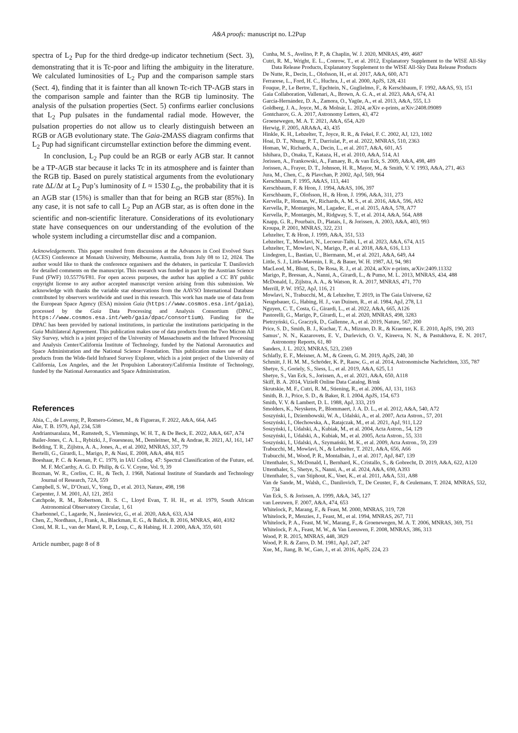A&A proofs: manuscript no. L2Pup
spectra of L<sub>2</sub> Pup for the third dredge-up indicator technetium (Sect. 3), demonstrating that it is Tc-poor and lifting the ambiguity in the literature. We calculated luminosities of L<sub>2</sub> Pup and the comparison sample stars (Sect. 4), finding that it is fainter than all known Tc-rich TP-AGB stars in the comparison sample and fainter than the RGB tip luminosity. The analysis of the pulsation properties (Sect. 5) confirms earlier conclusions that L<sub>2</sub> Pup pulsates in the fundamental radial mode. However, the pulsation properties do not allow us to clearly distinguish between an RGB or AGB evolutionary state. The Gaia-2MASS diagram confirms that L<sub>2</sub> Pup had significant circumstellar extinction before the dimming event.
In conclusion, L<sub>2</sub> Pup could be an RGB or early AGB star. It cannot be a TP-AGB star because it lacks Tc in its atmosphere and is fainter than the RGB tip. Based on purely statistical arguments from the evolutionary rate ΔL/Δt at L<sub>2</sub> Pup’s luminosity of L ≈ 1530 L<sub>⊙</sub>, the probability that it is an AGB star (15%) is smaller than that for being an RGB star (85%). In any case, it is not safe to call L<sub>2</sub> Pup an AGB star, as is often done in the scientific and non-scientific literature. Considerations of its evolutionary state have consequences on our understanding of the evolution of the whole system including a circumstellar disc and a companion.
Acknowledgements. This paper resulted from discussions at the Advances in Cool Evolved Stars (ACES) Conference at Monash University, Melbourne, Australia, from July 08 to 12, 2024. The author would like to thank the conference organisers and the debaters, in particular T. Danilovich for detailed comments on the manuscript. This research was funded in part by the Austrian Science Fund (FWF) 10.55776/F81. For open access purposes, the author has applied a CC BY public copyright license to any author accepted manuscript version arising from this submission. We acknowledge with thanks the variable star observations from the AAVSO International Database contributed by observers worldwide and used in this research. This work has made use of data from the European Space Agency (ESA) mission Gaia (https://www.cosmos.esa.int/gaia), processed by the Gaia Data Processing and Analysis Consortium (DPAC, https://www.cosmos.esa.int/web/gaia/dpac/consortium). Funding for the DPAC has been provided by national institutions, in particular the institutions participating in the Gaia Multilateral Agreement. This publication makes use of data products from the Two Micron All Sky Survey, which is a joint project of the University of Massachusetts and the Infrared Processing and Analysis Center/California Institute of Technology, funded by the National Aeronautics and Space Administration and the National Science Foundation. This publication makes use of data products from the Wide-field Infrared Survey Explorer, which is a joint project of the University of California, Los Angeles, and the Jet Propulsion Laboratory/California Institute of Technology, funded by the National Aeronautics and Space Administration.
References
Abia, C., de Laverny, P., Romero-Gómez, M., & Figueras, F. 2022, A&A, 664, A45
Ake, T. B. 1979, ApJ, 234, 538
Andriantsaralaza, M., Ramstedt, S., Vlemmings, W. H. T., & De Beck, E. 2022, A&A, 667, A74
Bailer-Jones, C. A. L., Rybizki, J., Fouesneau, M., Demleitner, M., & Andrae, R. 2021, AJ, 161, 147
Bedding, T. R., Zijlstra, A. A., Jones, A., et al. 2002, MNRAS, 337, 79
Bertelli, G., Girardi, L., Marigo, P., & Nasi, E. 2008, A&A, 484, 815
Boeshaar, P. C. & Keenan, P. C. 1979, in IAU Colloq. 47: Spectral Classification of the Future, ed. M. F. McCarthy, A. G. D. Philip, & G. V. Coyne, Vol. 9, 39
Bozman, W. R., Corliss, C. H., & Tech, J. 1968, National Institute of Standards and Technology Journal of Research, 72A, 559
Campbell, S. W., D’Orazi, V., Yong, D., et al. 2013, Nature, 498, 198
Carpenter, J. M. 2001, AJ, 121, 2851
Catchpole, R. M., Robertson, B. S. C., Lloyd Evan, T. H. H., et al. 1979, South African Astronomical Observatory Circular, 1, 61
Charbonnel, C., Lagarde, N., Jasniewicz, G., et al. 2020, A&A, 633, A34
Chen, Z., Nordhaus, J., Frank, A., Blackman, E. G., & Balick, B. 2016, MNRAS, 460, 4182
Cioni, M. R. L., van der Marel, R. P., Loup, C., & Habing, H. J. 2000, A&A, 359, 601
Article number, page 8 of 8
Cunha, M. S., Avelino, P. P., & Chaplin, W. J. 2020, MNRAS, 499, 4687
Cutri, R. M., Wright, E. L., Conrow, T., et al. 2012, Explanatory Supplement to the WISE All-Sky Data Release Products, Explanatory Supplement to the WISE All-Sky Data Release Products
De Nutte, R., Decin, L., Olofsson, H., et al. 2017, A&A, 600, A71
Ferrarese, L., Ford, H. C., Huchra, J., et al. 2000, ApJS, 128, 431
Fouque, P., Le Bertre, T., Epchtein, N., Guglielmo, F., & Kerschbaum, F. 1992, A&AS, 93, 151
Gaia Collaboration, Vallenari, A., Brown, A. G. A., et al. 2023, A&A, 674, A1
García-Hernández, D. A., Zamora, O., Yagüe, A., et al. 2013, A&A, 555, L3
Goldberg, J. A., Joyce, M., & Molnár, L. 2024, arXiv e-prints, arXiv:2408.09089
Gontcharov, G. A. 2017, Astronomy Letters, 43, 472
Groenewegen, M. A. T. 2021, A&A, 654, A20
Herwig, F. 2005, ARA&A, 43, 435
Hinkle, K. H., Lebzelter, T., Joyce, R. R., & Fekel, F. C. 2002, AJ, 123, 1002
Hoai, D. T., Nhung, P. T., Darriulat, P., et al. 2022, MNRAS, 510, 2363
Homan, W., Richards, A., Decin, L., et al. 2017, A&A, 601, A5
Ishihara, D., Onaka, T., Kataza, H., et al. 2010, A&A, 514, A1
Jorissen, A., Frankowski, A., Famaey, B., & van Eck, S. 2009, A&A, 498, 489
Jorissen, A., Frayer, D. T., Johnson, H. R., Mayor, M., & Smith, V. V. 1993, A&A, 271, 463
Jura, M., Chen, C., & Plavchan, P. 2002, ApJ, 569, 964
Kerschbaum, F. 1995, A&AS, 113, 441
Kerschbaum, F. & Hron, J. 1994, A&AS, 106, 397
Kerschbaum, F., Olofsson, H., & Hron, J. 1996, A&A, 311, 273
Kervella, P., Homan, W., Richards, A. M. S., et al. 2016, A&A, 596, A92
Kervella, P., Montargès, M., Lagadec, E., et al. 2015, A&A, 578, A77
Kervella, P., Montargès, M., Ridgway, S. T., et al. 2014, A&A, 564, A88
Knapp, G. R., Pourbaix, D., Platais, I., & Jorissen, A. 2003, A&A, 403, 993
Kroupa, P. 2001, MNRAS, 322, 231
Lebzelter, T. & Hron, J. 1999, A&A, 351, 533
Lebzelter, T., Mowlavi, N., Lecoeur-Taibi, I., et al. 2023, A&A, 674, A15
Lebzelter, T., Mowlavi, N., Marigo, P., et al. 2018, A&A, 616, L13
Lindegren, L., Bastian, U., Biermann, M., et al. 2021, A&A, 649, A4
Little, S. J., Little-Marenin, I. R., & Bauer, W. H. 1987, AJ, 94, 981
MacLeod, M., Blunt, S., De Rosa, R. J., et al. 2024, arXiv e-prints, arXiv:2409.11332
Marigo, P., Bressan, A., Nanni, A., Girardi, L., & Pumo, M. L. 2013, MNRAS, 434, 488
McDonald, I., Zijlstra, A. A., & Watson, R. A. 2017, MNRAS, 471, 770
Merrill, P. W. 1952, ApJ, 116, 21
Mowlavi, N., Trabucchi, M., & Lebzelter, T. 2019, in The Gaia Universe, 62
Neugebauer, G., Habing, H. J., van Duinen, R., et al. 1984, ApJ, 278, L1
Nguyen, C. T., Costa, G., Girardi, L., et al. 2022, A&A, 665, A126
Pastorelli, G., Marigo, P., Girardi, L., et al. 2020, MNRAS, 498, 3283
Pietrzyński, G., Graczyk, D., Gallenne, A., et al. 2019, Nature, 567, 200
Price, S. D., Smith, B. J., Kuchar, T. A., Mizuno, D. R., & Kraemer, K. E. 2010, ApJS, 190, 203
Samus’, N. N., Kazarovets, E. V., Durlevich, O. V., Kireeva, N. N., & Pastukhova, E. N. 2017, Astronomy Reports, 61, 80
Sanders, J. L. 2023, MNRAS, 523, 2369
Schlafly, E. F., Meisner, A. M., & Green, G. M. 2019, ApJS, 240, 30
Schmitt, J. H. M. M., Schröder, K. P., Rauw, G., et al. 2014, Astronomische Nachrichten, 335, 787
Shetye, S., Goriely, S., Siess, L., et al. 2019, A&A, 625, L1
Shetye, S., Van Eck, S., Jorissen, A., et al. 2021, A&A, 650, A118
Skiff, B. A. 2014, VizieR Online Data Catalog, B/mk
Skrutskie, M. F., Cutri, R. M., Stiening, R., et al. 2006, AJ, 131, 1163
Smith, B. J., Price, S. D., & Baker, R. I. 2004, ApJS, 154, 673
Smith, V. V. & Lambert, D. L. 1988, ApJ, 333, 219
Smolders, K., Neyskens, P., Blommaert, J. A. D. L., et al. 2012, A&A, 540, A72
Soszyński, I., Dziembowski, W. A., Udalski, A., et al. 2007, Acta Astron., 57, 201
Soszyński, I., Olechowska, A., Ratajczak, M., et al. 2021, ApJ, 911, L22
Soszyński, I., Udalski, A., Kubiak, M., et al. 2004, Acta Astron., 54, 129
Soszyński, I., Udalski, A., Kubiak, M., et al. 2005, Acta Astron., 55, 331
Soszyński, I., Udalski, A., Szymański, M. K., et al. 2009, Acta Astron., 59, 239
Trabucchi, M., Mowlavi, N., & Lebzelter, T. 2021, A&A, 656, A66
Trabucchi, M., Wood, P. R., Montalbán, J., et al. 2017, ApJ, 847, 139
Uttenthaler, S., McDonald, I., Bernhard, K., Cristallo, S., & Gobrecht, D. 2019, A&A, 622, A120
Uttenthaler, S., Shetye, S., Nanni, A., et al. 2024, A&A, 690, A393
Uttenthaler, S., van Stiphout, K., Voet, K., et al. 2011, A&A, 531, A88
Van de Sande, M., Walsh, C., Danilovich, T., De Ceuster, F., & Ceulemans, T. 2024, MNRAS, 532, 734
Van Eck, S. & Jorissen, A. 1999, A&A, 345, 127
van Leeuwen, F. 2007, A&A, 474, 653
Whitelock, P., Marang, F., & Feast, M. 2000, MNRAS, 319, 728
Whitelock, P., Menzies, J., Feast, M., et al. 1994, MNRAS, 267, 711
Whitelock, P. A., Feast, M. W., Marang, F., & Groenewegen, M. A. T. 2006, MNRAS, 369, 751
Whitelock, P. A., Feast, M. W., & Van Leeuwen, F. 2008, MNRAS, 386, 313
Wood, P. R. 2015, MNRAS, 448, 3829
Wood, P. R. & Zarro, D. M. 1981, ApJ, 247, 247
Xue, M., Jiang, B. W., Gao, J., et al. 2016, ApJS, 224, 23